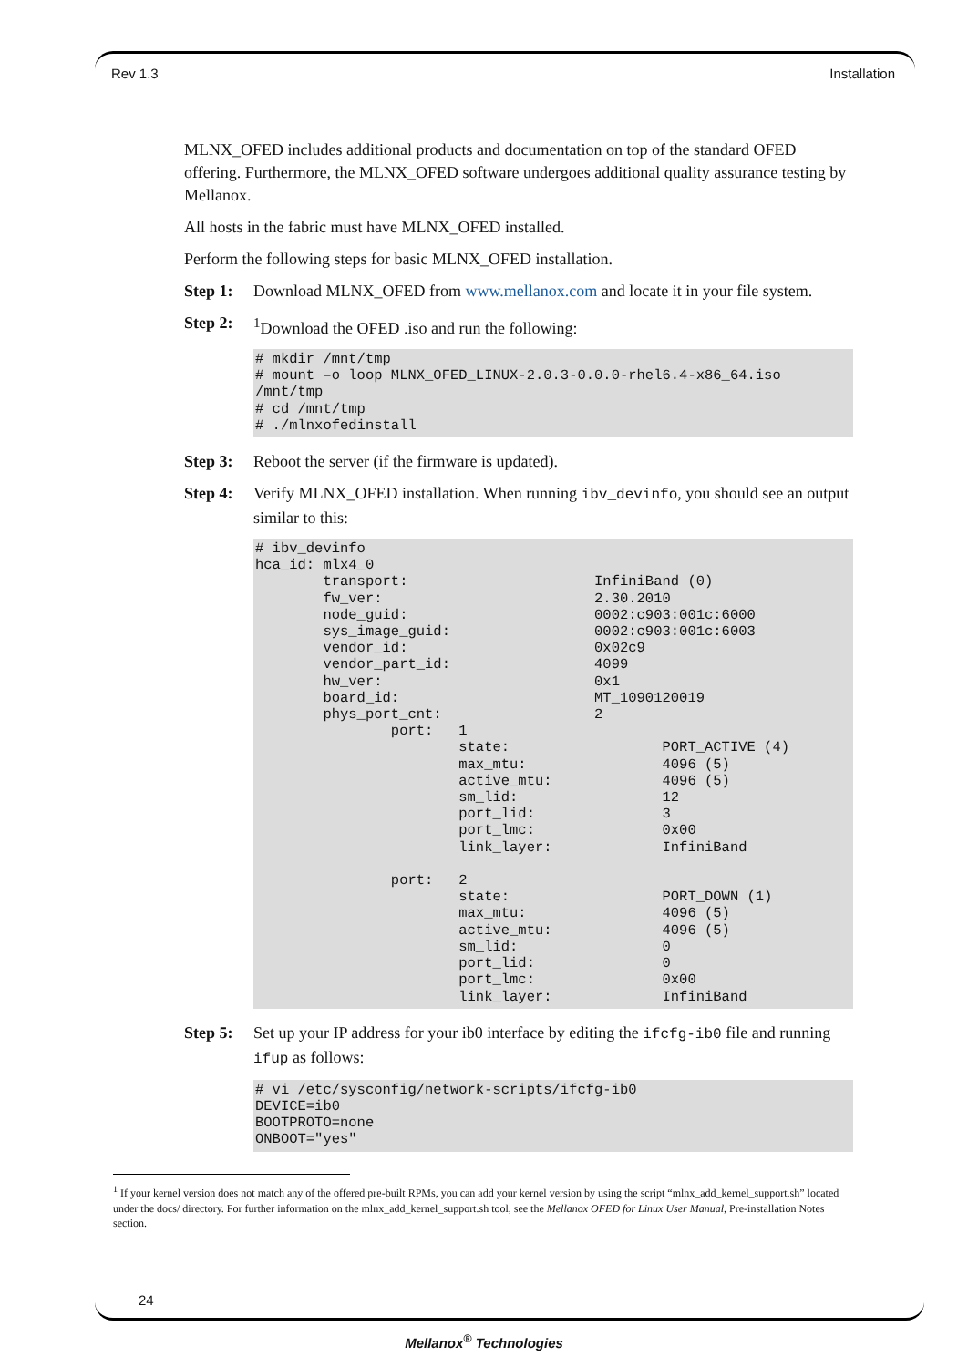Rev 1.3 Installation
MLNX_OFED includes additional products and documentation on top of the standard OFED offering. Furthermore, the MLNX_OFED software undergoes additional quality assurance testing by Mellanox.
All hosts in the fabric must have MLNX_OFED installed.
Perform the following steps for basic MLNX_OFED installation.
Step 1: Download MLNX_OFED from www.mellanox.com and locate it in your file system.
Step 2: <sup>1</sup>Download the OFED .iso and run the following:
# mkdir /mnt/tmp
# mount –o loop MLNX_OFED_LINUX-2.0.3-0.0.0-rhel6.4-x86_64.iso
/mnt/tmp
# cd /mnt/tmp
# ./mlnxofedinstall
Step 3: Reboot the server (if the firmware is updated).
Step 4: Verify MLNX_OFED installation. When running ibv_devinfo, you should see an output similar to this:
# ibv_devinfo
hca_id: mlx4_0
        transport:                      InfiniBand (0)
        fw_ver:                         2.30.2010
        node_guid:                      0002:c903:001c:6000
        sys_image_guid:                 0002:c903:001c:6003
        vendor_id:                      0x02c9
        vendor_part_id:                 4099
        hw_ver:                         0x1
        board_id:                       MT_1090120019
        phys_port_cnt:                  2
                port:   1
                        state:                  PORT_ACTIVE (4)
                        max_mtu:                4096 (5)
                        active_mtu:             4096 (5)
                        sm_lid:                 12
                        port_lid:               3
                        port_lmc:               0x00
                        link_layer:             InfiniBand

                port:   2
                        state:                  PORT_DOWN (1)
                        max_mtu:                4096 (5)
                        active_mtu:             4096 (5)
                        sm_lid:                 0
                        port_lid:               0
                        port_lmc:               0x00
                        link_layer:             InfiniBand
Step 5: Set up your IP address for your ib0 interface by editing the ifcfg-ib0 file and running ifup as follows:
# vi /etc/sysconfig/network-scripts/ifcfg-ib0
DEVICE=ib0
BOOTPROTO=none
ONBOOT="yes"
<sup>1</sup> If your kernel version does not match any of the offered pre-built RPMs, you can add your kernel version by using the script “mlnx_add_kernel_support.sh” located under the docs/ directory. For further information on the mlnx_add_kernel_support.sh tool, see the Mellanox OFED for Linux User Manual, Pre-installation Notes section.
24
Mellanox<sup>®</sup> Technologies